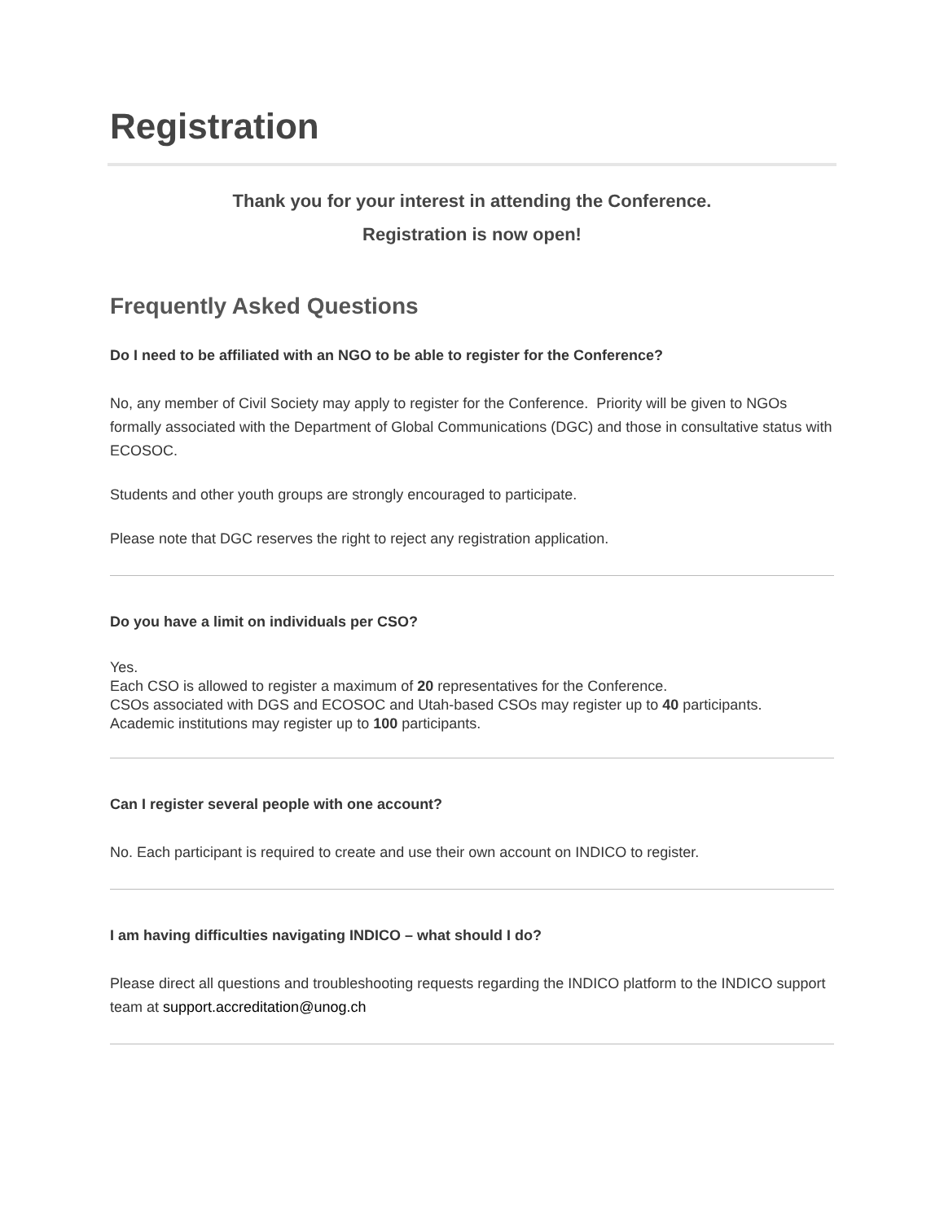Registration
Thank you for your interest in attending the Conference.
Registration is now open!
Frequently Asked Questions
Do I need to be affiliated with an NGO to be able to register for the Conference?
No, any member of Civil Society may apply to register for the Conference. Priority will be given to NGOs formally associated with the Department of Global Communications (DGC) and those in consultative status with ECOSOC.
Students and other youth groups are strongly encouraged to participate.
Please note that DGC reserves the right to reject any registration application.
Do you have a limit on individuals per CSO?
Yes.
Each CSO is allowed to register a maximum of 20 representatives for the Conference.
CSOs associated with DGS and ECOSOC and Utah-based CSOs may register up to 40 participants.
Academic institutions may register up to 100 participants.
Can I register several people with one account?
No. Each participant is required to create and use their own account on INDICO to register.
I am having difficulties navigating INDICO – what should I do?
Please direct all questions and troubleshooting requests regarding the INDICO platform to the INDICO support team at support.accreditation@unog.ch